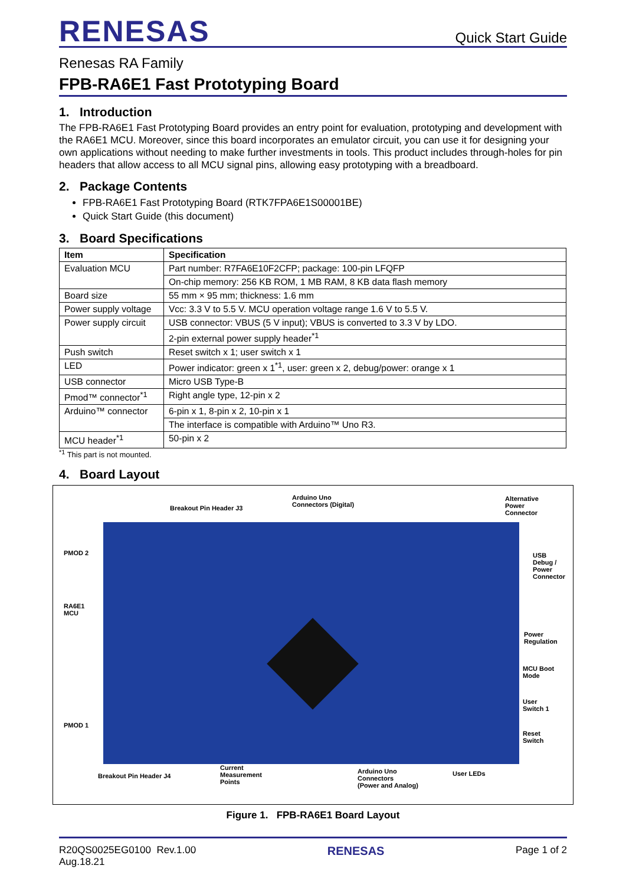RENESAS
Quick Start Guide
Renesas RA Family
FPB-RA6E1 Fast Prototyping Board
1. Introduction
The FPB-RA6E1 Fast Prototyping Board provides an entry point for evaluation, prototyping and development with the RA6E1 MCU. Moreover, since this board incorporates an emulator circuit, you can use it for designing your own applications without needing to make further investments in tools. This product includes through-holes for pin headers that allow access to all MCU signal pins, allowing easy prototyping with a breadboard.
2. Package Contents
FPB-RA6E1 Fast Prototyping Board (RTK7FPA6E1S00001BE)
Quick Start Guide (this document)
3. Board Specifications
| Item | Specification |
| --- | --- |
| Evaluation MCU | Part number: R7FA6E10F2CFP; package: 100-pin LFQFP |
| | On-chip memory: 256 KB ROM, 1 MB RAM, 8 KB data flash memory |
| Board size | 55 mm × 95 mm; thickness: 1.6 mm |
| Power supply voltage | Vcc: 3.3 V to 5.5 V. MCU operation voltage range 1.6 V to 5.5 V. |
| Power supply circuit | USB connector: VBUS (5 V input); VBUS is converted to 3.3 V by LDO. |
| | 2-pin external power supply header<sup>*1</sup> |
| Push switch | Reset switch x 1; user switch x 1 |
| LED | Power indicator: green x 1<sup>*1</sup>, user: green x 2, debug/power: orange x 1 |
| USB connector | Micro USB Type-B |
| Pmod™ connector<sup>*1</sup> | Right angle type, 12-pin x 2 |
| Arduino™ connector | 6-pin x 1, 8-pin x 2, 10-pin x 1 |
| | The interface is compatible with Arduino™ Uno R3. |
| MCU header<sup>*1</sup> | 50-pin x 2 |
<sup>*1</sup> This part is not mounted.
4. Board Layout
Breakout Pin Header J3
Arduino Uno
Connectors (Digital)
Alternative
Power
Connector
PMOD 2
USB
Debug /
Power
Connector
RA6E1
MCU
Power
Regulation
MCU Boot
Mode
User
Switch 1
PMOD 1
Reset
Switch
Breakout Pin Header J4
Current
Measurement
Points
Arduino Uno
Connectors
(Power and Analog)
User LEDs
Figure 1. FPB-RA6E1 Board Layout
R20QS0025EG0100 Rev.1.00
Aug.18.21
RENESAS
Page 1 of 2